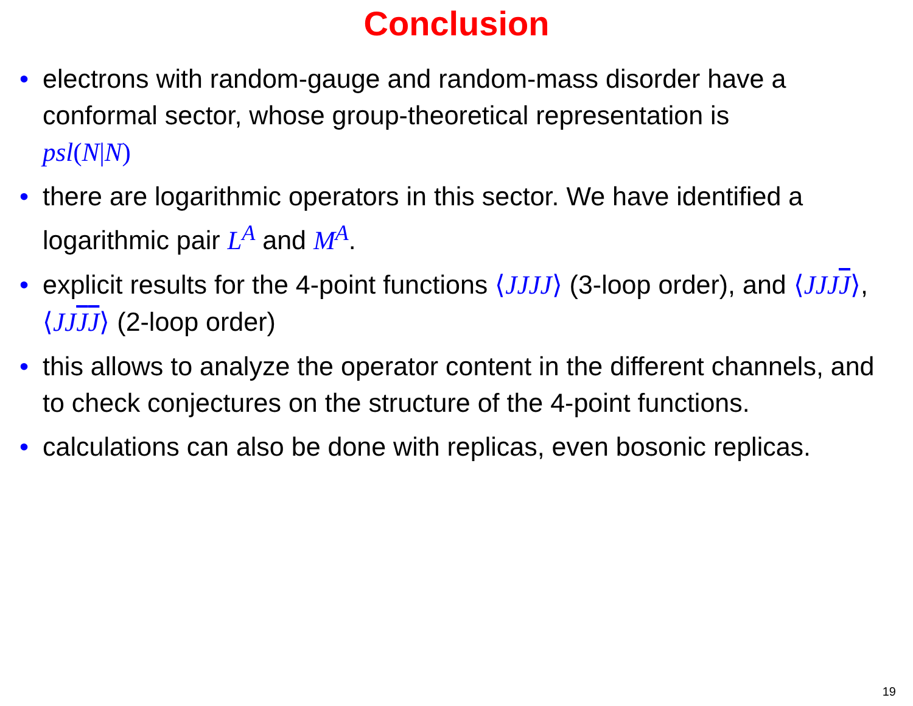Conclusion
• electrons with random-gauge and random-mass disorder have a conformal sector, whose group-theoretical representation is
psl(N|N)
• there are logarithmic operators in this sector. We have identified a logarithmic pair L<sup>A</sup> and M<sup>A</sup>.
• explicit results for the 4-point functions ⟨JJJJ⟩ (3-loop order), and ⟨JJJJ⟩, ⟨JJJJ⟩ (2-loop order)
• this allows to analyze the operator content in the different channels, and to check conjectures on the structure of the 4-point functions.
• calculations can also be done with replicas, even bosonic replicas.
19